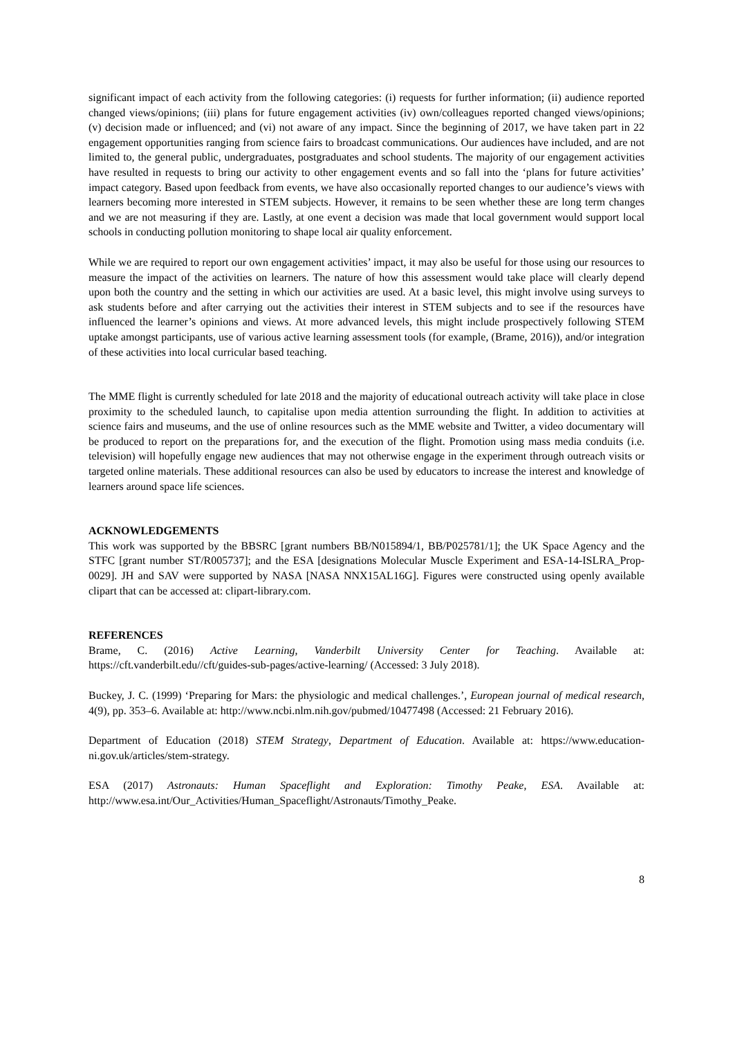significant impact of each activity from the following categories: (i) requests for further information; (ii) audience reported changed views/opinions; (iii) plans for future engagement activities (iv) own/colleagues reported changed views/opinions; (v) decision made or influenced; and (vi) not aware of any impact. Since the beginning of 2017, we have taken part in 22 engagement opportunities ranging from science fairs to broadcast communications. Our audiences have included, and are not limited to, the general public, undergraduates, postgraduates and school students. The majority of our engagement activities have resulted in requests to bring our activity to other engagement events and so fall into the ‘plans for future activities’ impact category. Based upon feedback from events, we have also occasionally reported changes to our audience’s views with learners becoming more interested in STEM subjects. However, it remains to be seen whether these are long term changes and we are not measuring if they are. Lastly, at one event a decision was made that local government would support local schools in conducting pollution monitoring to shape local air quality enforcement.
While we are required to report our own engagement activities’ impact, it may also be useful for those using our resources to measure the impact of the activities on learners. The nature of how this assessment would take place will clearly depend upon both the country and the setting in which our activities are used. At a basic level, this might involve using surveys to ask students before and after carrying out the activities their interest in STEM subjects and to see if the resources have influenced the learner’s opinions and views. At more advanced levels, this might include prospectively following STEM uptake amongst participants, use of various active learning assessment tools (for example, (Brame, 2016)), and/or integration of these activities into local curricular based teaching.
The MME flight is currently scheduled for late 2018 and the majority of educational outreach activity will take place in close proximity to the scheduled launch, to capitalise upon media attention surrounding the flight. In addition to activities at science fairs and museums, and the use of online resources such as the MME website and Twitter, a video documentary will be produced to report on the preparations for, and the execution of the flight. Promotion using mass media conduits (i.e. television) will hopefully engage new audiences that may not otherwise engage in the experiment through outreach visits or targeted online materials. These additional resources can also be used by educators to increase the interest and knowledge of learners around space life sciences.
ACKNOWLEDGEMENTS
This work was supported by the BBSRC [grant numbers BB/N015894/1, BB/P025781/1]; the UK Space Agency and the STFC [grant number ST/R005737]; and the ESA [designations Molecular Muscle Experiment and ESA-14-ISLRA_Prop-0029]. JH and SAV were supported by NASA [NASA NNX15AL16G]. Figures were constructed using openly available clipart that can be accessed at: clipart-library.com.
REFERENCES
Brame, C. (2016) Active Learning, Vanderbilt University Center for Teaching. Available at: https://cft.vanderbilt.edu//cft/guides-sub-pages/active-learning/ (Accessed: 3 July 2018).
Buckey, J. C. (1999) ‘Preparing for Mars: the physiologic and medical challenges.’, European journal of medical research, 4(9), pp. 353–6. Available at: http://www.ncbi.nlm.nih.gov/pubmed/10477498 (Accessed: 21 February 2016).
Department of Education (2018) STEM Strategy, Department of Education. Available at: https://www.education-ni.gov.uk/articles/stem-strategy.
ESA (2017) Astronauts: Human Spaceflight and Exploration: Timothy Peake, ESA. Available at: http://www.esa.int/Our_Activities/Human_Spaceflight/Astronauts/Timothy_Peake.
8